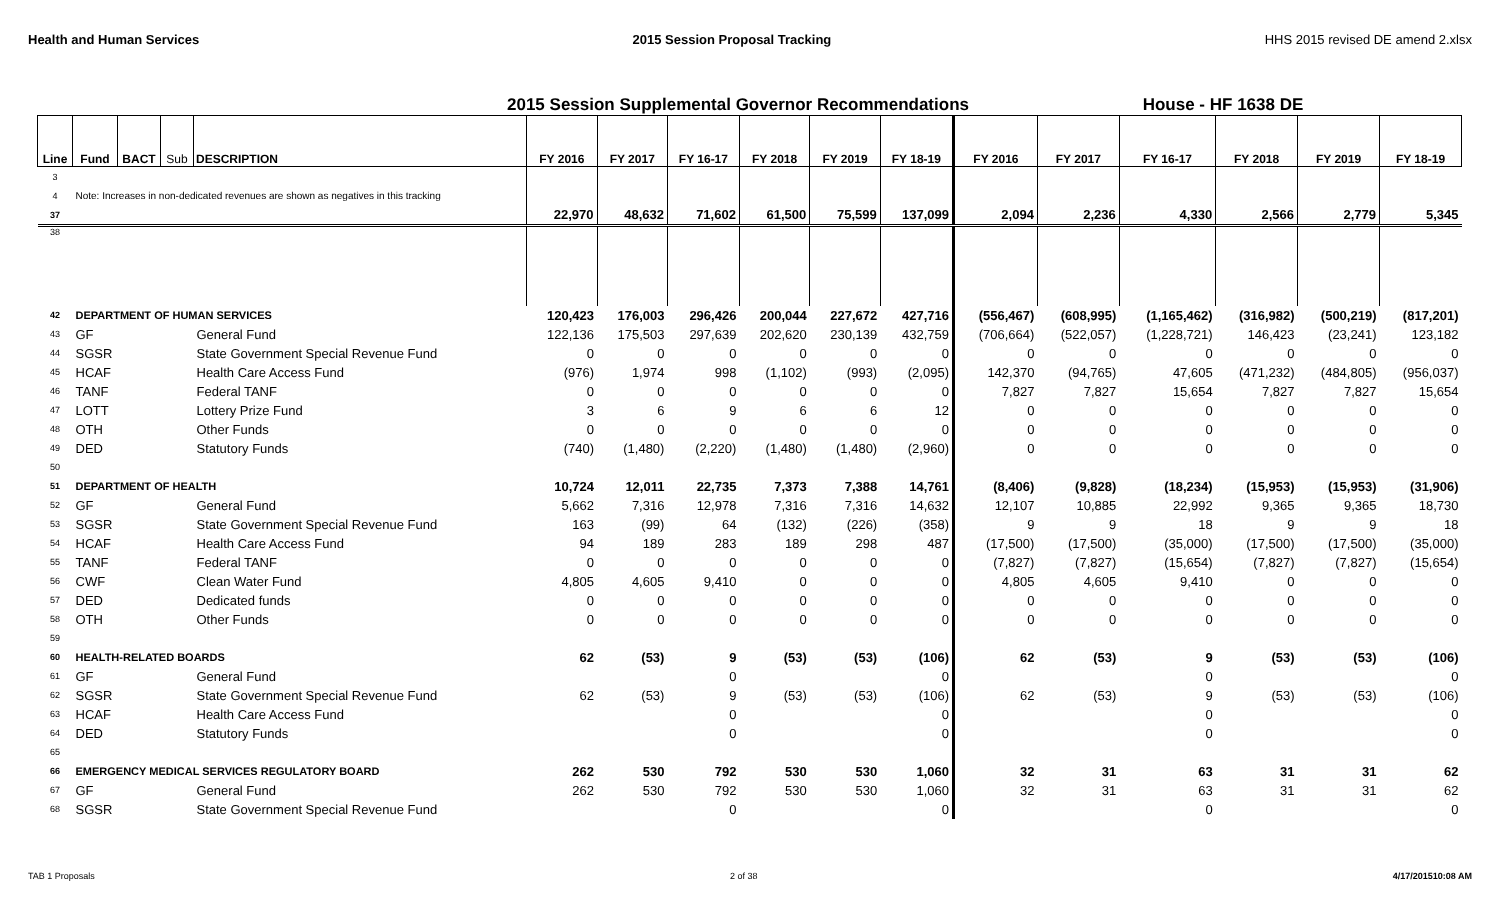Health and Human Services 2015 Session Proposal Tracking HHS 2015 revised DE amend 2.xlsx
2015 Session Supplemental Governor Recommendations
House - HF 1638 DE
| Line | Fund | BACT | Sub | DESCRIPTION | FY 2016 | FY 2017 | FY 16-17 | FY 2018 | FY 2019 | FY 18-19 | FY 2016 | FY 2017 | FY 16-17 | FY 2018 | FY 2019 | FY 18-19 |
| --- | --- | --- | --- | --- | --- | --- | --- | --- | --- | --- | --- | --- | --- | --- | --- | --- |
| 3 | | | | | | | | | | | | | | | | |
| 4 | Note: Increases in non-dedicated revenues are shown as negatives in this tracking | | | | | | | | | | | | | | | |
| 37 | | | | | 22,970 | 48,632 | 71,602 | 61,500 | 75,599 | 137,099 | 2,094 | 2,236 | 4,330 | 2,566 | 2,779 | 5,345 |
| 38 | | | | | | | | | | | | | | | | |
| 42 | DEPARTMENT OF HUMAN SERVICES | | | | 120,423 | 176,003 | 296,426 | 200,044 | 227,672 | 427,716 | (556,467) | (608,995) | (1,165,462) | (316,982) | (500,219) | (817,201) |
| 43 | GF | | | General Fund | 122,136 | 175,503 | 297,639 | 202,620 | 230,139 | 432,759 | (706,664) | (522,057) | (1,228,721) | 146,423 | (23,241) | 123,182 |
| 44 | SGSR | | | State Government Special Revenue Fund | 0 | 0 | 0 | 0 | 0 | 0 | 0 | 0 | 0 | 0 | 0 | 0 |
| 45 | HCAF | | | Health Care Access Fund | (976) | 1,974 | 998 | (1,102) | (993) | (2,095) | 142,370 | (94,765) | 47,605 | (471,232) | (484,805) | (956,037) |
| 46 | TANF | | | Federal TANF | 0 | 0 | 0 | 0 | 0 | 0 | 7,827 | 7,827 | 15,654 | 7,827 | 7,827 | 15,654 |
| 47 | LOTT | | | Lottery Prize Fund | 3 | 6 | 9 | 6 | 6 | 12 | 0 | 0 | 0 | 0 | 0 | 0 |
| 48 | OTH | | | Other Funds | 0 | 0 | 0 | 0 | 0 | 0 | 0 | 0 | 0 | 0 | 0 | 0 |
| 49 | DED | | | Statutory Funds | (740) | (1,480) | (2,220) | (1,480) | (1,480) | (2,960) | 0 | 0 | 0 | 0 | 0 | 0 |
| 50 | | | | | | | | | | | | | | | | |
| 51 | DEPARTMENT OF HEALTH | | | | 10,724 | 12,011 | 22,735 | 7,373 | 7,388 | 14,761 | (8,406) | (9,828) | (18,234) | (15,953) | (15,953) | (31,906) |
| 52 | GF | | | General Fund | 5,662 | 7,316 | 12,978 | 7,316 | 7,316 | 14,632 | 12,107 | 10,885 | 22,992 | 9,365 | 9,365 | 18,730 |
| 53 | SGSR | | | State Government Special Revenue Fund | 163 | (99) | 64 | (132) | (226) | (358) | 9 | 9 | 18 | 9 | 9 | 18 |
| 54 | HCAF | | | Health Care Access Fund | 94 | 189 | 283 | 189 | 298 | 487 | (17,500) | (17,500) | (35,000) | (17,500) | (17,500) | (35,000) |
| 55 | TANF | | | Federal TANF | 0 | 0 | 0 | 0 | 0 | 0 | (7,827) | (7,827) | (15,654) | (7,827) | (7,827) | (15,654) |
| 56 | CWF | | | Clean Water Fund | 4,805 | 4,605 | 9,410 | 0 | 0 | 0 | 4,805 | 4,605 | 9,410 | 0 | 0 | 0 |
| 57 | DED | | | Dedicated funds | 0 | 0 | 0 | 0 | 0 | 0 | 0 | 0 | 0 | 0 | 0 | 0 |
| 58 | OTH | | | Other Funds | 0 | 0 | 0 | 0 | 0 | 0 | 0 | 0 | 0 | 0 | 0 | 0 |
| 59 | | | | | | | | | | | | | | | | |
| 60 | HEALTH-RELATED BOARDS | | | | 62 | (53) | 9 | (53) | (53) | (106) | 62 | (53) | 9 | (53) | (53) | (106) |
| 61 | GF | | | General Fund | | | 0 | | | 0 | | | 0 | | | 0 |
| 62 | SGSR | | | State Government Special Revenue Fund | 62 | (53) | 9 | (53) | (53) | (106) | 62 | (53) | 9 | (53) | (53) | (106) |
| 63 | HCAF | | | Health Care Access Fund | | | 0 | | | 0 | | | 0 | | | 0 |
| 64 | DED | | | Statutory Funds | | | 0 | | | 0 | | | 0 | | | 0 |
| 65 | | | | | | | | | | | | | | | | |
| 66 | EMERGENCY MEDICAL SERVICES REGULATORY BOARD | | | | 262 | 530 | 792 | 530 | 530 | 1,060 | 32 | 31 | 63 | 31 | 31 | 62 |
| 67 | GF | | | General Fund | 262 | 530 | 792 | 530 | 530 | 1,060 | 32 | 31 | 63 | 31 | 31 | 62 |
| 68 | SGSR | | | State Government Special Revenue Fund | | | 0 | | | 0 | | | 0 | | | 0 |
TAB 1 Proposals 2 of 38 4/17/201510:08 AM